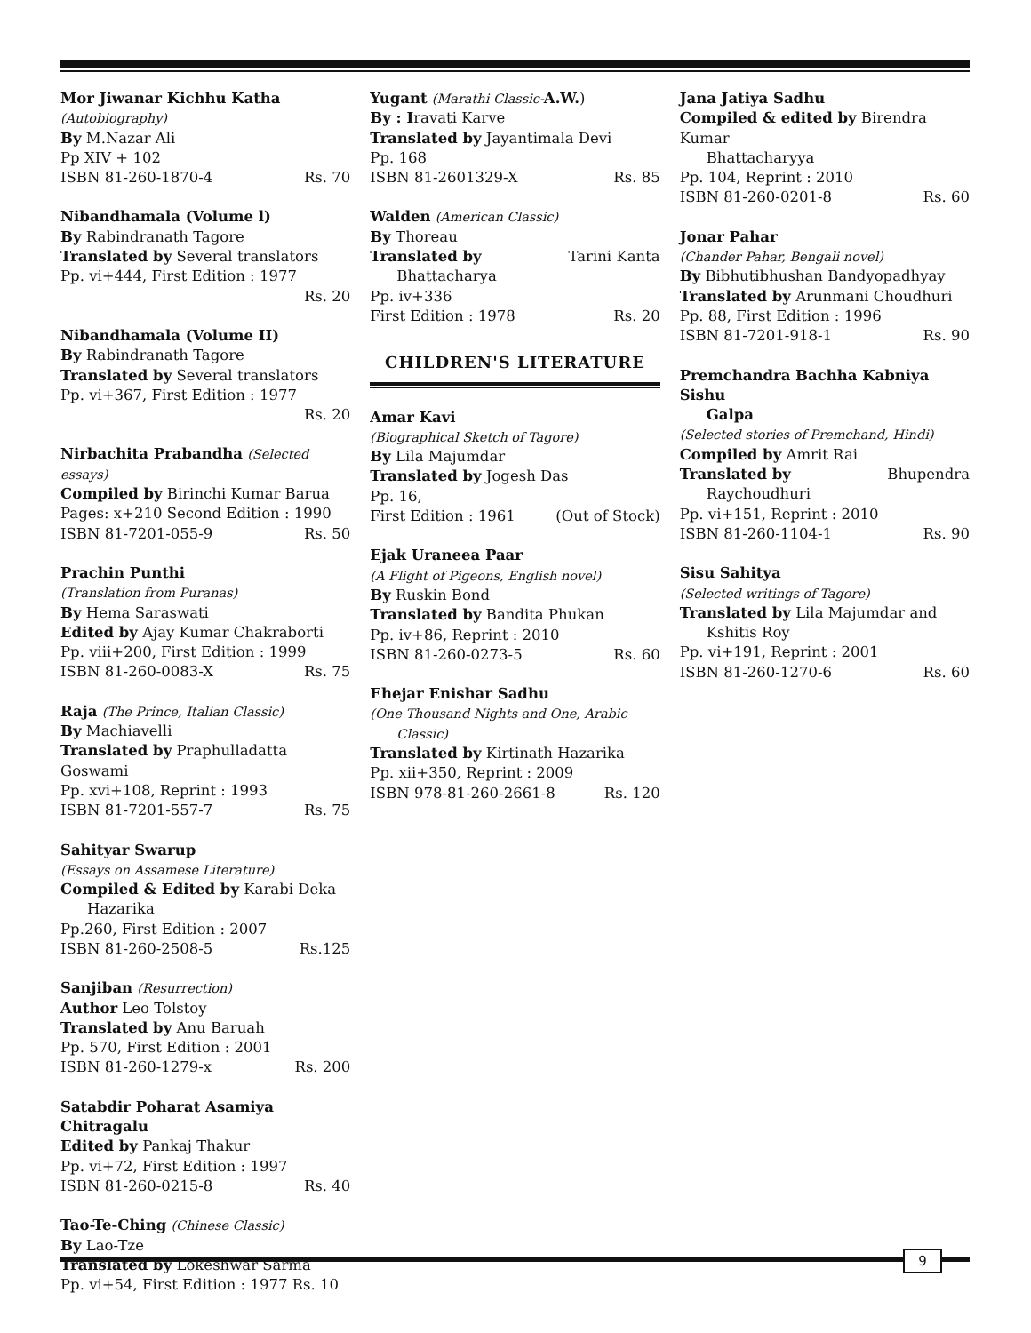Mor Jiwanar Kichhu Katha
(Autobiography)
By M.Nazar Ali
Pp XIV + 102
ISBN 81-260-1870-4 Rs. 70
Nibandhamala (Volume l)
By Rabindranath Tagore
Translated by Several translators
Pp. vi+444, First Edition : 1977
Rs. 20
Nibandhamala (Volume II)
By Rabindranath Tagore
Translated by Several translators
Pp. vi+367, First Edition : 1977
Rs. 20
Nirbachita Prabandha (Selected essays)
Compiled by Birinchi Kumar Barua
Pages: x+210 Second Edition : 1990
ISBN 81-7201-055-9 Rs. 50
Prachin Punthi
(Translation from Puranas)
By Hema Saraswati
Edited by Ajay Kumar Chakraborti
Pp. viii+200, First Edition : 1999
ISBN 81-260-0083-X Rs. 75
Raja (The Prince, Italian Classic)
By Machiavelli
Translated by Praphulladatta Goswami
Pp. xvi+108, Reprint : 1993
ISBN 81-7201-557-7 Rs. 75
Sahityar Swarup
(Essays on Assamese Literature)
Compiled & Edited by Karabi Deka
Hazarika
Pp.260, First Edition : 2007
ISBN 81-260-2508-5 Rs.125
Sanjiban (Resurrection)
Author Leo Tolstoy
Translated by Anu Baruah
Pp. 570, First Edition : 2001
ISBN 81-260-1279-x Rs. 200
Satabdir Poharat Asamiya Chitragalu
Edited by Pankaj Thakur
Pp. vi+72, First Edition : 1997
ISBN 81-260-0215-8 Rs. 40
Tao-Te-Ching (Chinese Classic)
By Lao-Tze
Translated by Lokeshwar Sarma
Pp. vi+54, First Edition : 1977 Rs. 10
Yugant (Marathi Classic-A.W.)
By : Iravati Karve
Translated by Jayantimala Devi
Pp. 168
ISBN 81-2601329-X Rs. 85
Walden (American Classic)
By Thoreau
Translated by Tarini Kanta
Bhattacharya
Pp. iv+336
First Edition : 1978 Rs. 20
CHILDREN'S LITERATURE
Amar Kavi
(Biographical Sketch of Tagore)
By Lila Majumdar
Translated by Jogesh Das
Pp. 16,
First Edition : 1961 (Out of Stock)
Ejak Uraneea Paar
(A Flight of Pigeons, English novel)
By Ruskin Bond
Translated by Bandita Phukan
Pp. iv+86, Reprint : 2010
ISBN 81-260-0273-5 Rs. 60
Ehejar Enishar Sadhu
(One Thousand Nights and One, Arabic
Classic)
Translated by Kirtinath Hazarika
Pp. xii+350, Reprint : 2009
ISBN 978-81-260-2661-8 Rs. 120
Jana Jatiya Sadhu
Compiled & edited by Birendra Kumar
Bhattacharyya
Pp. 104, Reprint : 2010
ISBN 81-260-0201-8 Rs. 60
Jonar Pahar
(Chander Pahar, Bengali novel)
By Bibhutibhushan Bandyopadhyay
Translated by Arunmani Choudhuri
Pp. 88, First Edition : 1996
ISBN 81-7201-918-1 Rs. 90
Premchandra Bachha Kabniya Sishu
Galpa
(Selected stories of Premchand, Hindi)
Compiled by Amrit Rai
Translated by Bhupendra
Raychoudhuri
Pp. vi+151, Reprint : 2010
ISBN 81-260-1104-1 Rs. 90
Sisu Sahitya
(Selected writings of Tagore)
Translated by Lila Majumdar and
Kshitis Roy
Pp. vi+191, Reprint : 2001
ISBN 81-260-1270-6 Rs. 60
9